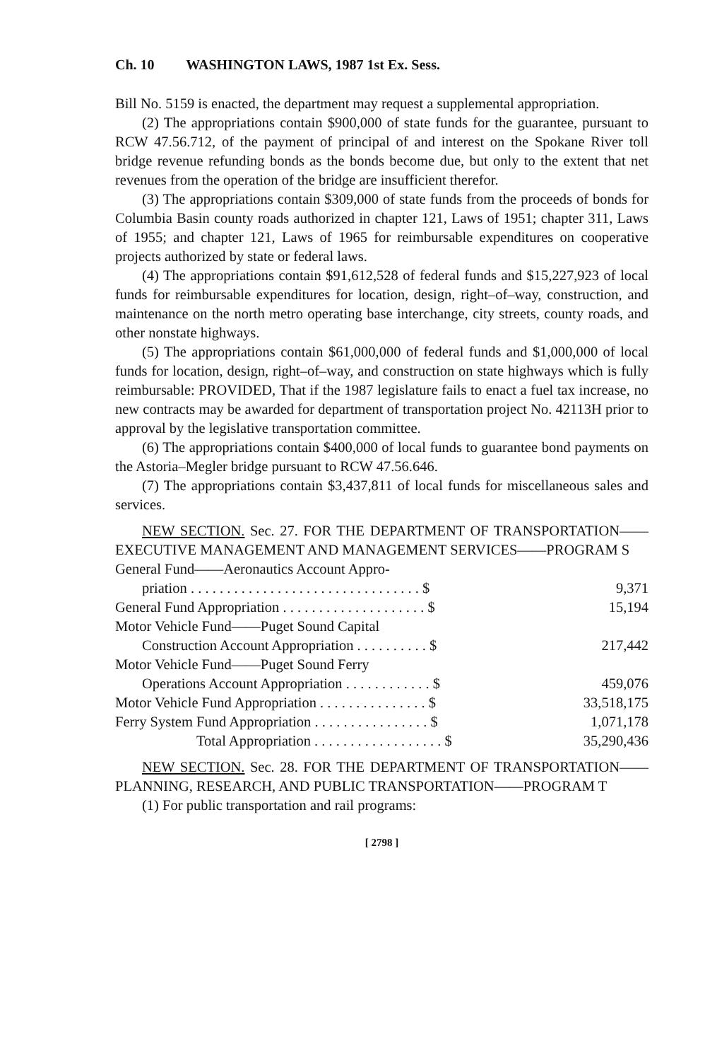Ch. 10 WASHINGTON LAWS, 1987 1st Ex. Sess.
Bill No. 5159 is enacted, the department may request a supplemental appropriation.
(2) The appropriations contain $900,000 of state funds for the guarantee, pursuant to RCW 47.56.712, of the payment of principal of and interest on the Spokane River toll bridge revenue refunding bonds as the bonds become due, but only to the extent that net revenues from the operation of the bridge are insufficient therefor.
(3) The appropriations contain $309,000 of state funds from the proceeds of bonds for Columbia Basin county roads authorized in chapter 121, Laws of 1951; chapter 311, Laws of 1955; and chapter 121, Laws of 1965 for reimbursable expenditures on cooperative projects authorized by state or federal laws.
(4) The appropriations contain $91,612,528 of federal funds and $15,227,923 of local funds for reimbursable expenditures for location, design, right–of–way, construction, and maintenance on the north metro operating base interchange, city streets, county roads, and other nonstate highways.
(5) The appropriations contain $61,000,000 of federal funds and $1,000,000 of local funds for location, design, right–of–way, and construction on state highways which is fully reimbursable: PROVIDED, That if the 1987 legislature fails to enact a fuel tax increase, no new contracts may be awarded for department of transportation project No. 42113H prior to approval by the legislative transportation committee.
(6) The appropriations contain $400,000 of local funds to guarantee bond payments on the Astoria–Megler bridge pursuant to RCW 47.56.646.
(7) The appropriations contain $3,437,811 of local funds for miscellaneous sales and services.
NEW SECTION. Sec. 27. FOR THE DEPARTMENT OF TRANSPORTATION——EXECUTIVE MANAGEMENT AND MANAGEMENT SERVICES——PROGRAM S
| General Fund——Aeronautics Account Appro- | |
| priation . . . . . . . . . . . . . . . . . . . . . . . . . . . . . . . . $ | 9,371 |
| General Fund Appropriation . . . . . . . . . . . . . . . . . . . . $ | 15,194 |
| Motor Vehicle Fund——Puget Sound Capital | |
| Construction Account Appropriation . . . . . . . . . . $ | 217,442 |
| Motor Vehicle Fund——Puget Sound Ferry | |
| Operations Account Appropriation . . . . . . . . . . . . $ | 459,076 |
| Motor Vehicle Fund Appropriation . . . . . . . . . . . . . . . $ | 33,518,175 |
| Ferry System Fund Appropriation . . . . . . . . . . . . . . . . $ | 1,071,178 |
| Total Appropriation . . . . . . . . . . . . . . . . . . $ | 35,290,436 |
NEW SECTION. Sec. 28. FOR THE DEPARTMENT OF TRANSPORTATION——PLANNING, RESEARCH, AND PUBLIC TRANSPORTATION——PROGRAM T
(1) For public transportation and rail programs:
[ 2798 ]